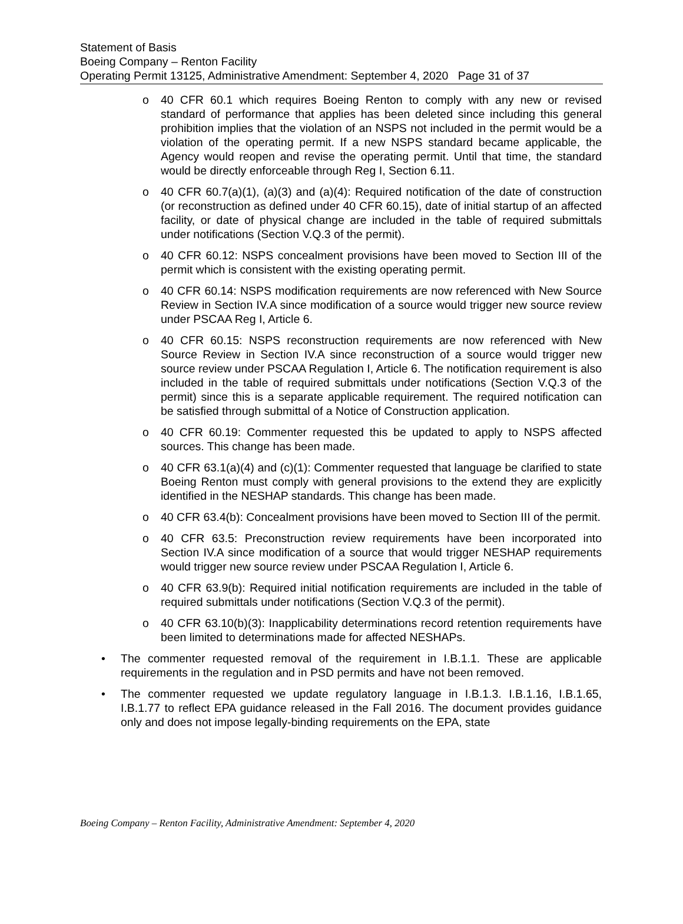Statement of Basis
Boeing Company – Renton Facility
Operating Permit 13125, Administrative Amendment: September 4, 2020 Page 31 of 37
o
40 CFR 60.1 which requires Boeing Renton to comply with any new or revised standard of performance that applies has been deleted since including this general prohibition implies that the violation of an NSPS not included in the permit would be a violation of the operating permit. If a new NSPS standard became applicable, the Agency would reopen and revise the operating permit. Until that time, the standard would be directly enforceable through Reg I, Section 6.11.
o
40 CFR 60.7(a)(1), (a)(3) and (a)(4): Required notification of the date of construction (or reconstruction as defined under 40 CFR 60.15), date of initial startup of an affected facility, or date of physical change are included in the table of required submittals under notifications (Section V.Q.3 of the permit).
o
40 CFR 60.12: NSPS concealment provisions have been moved to Section III of the permit which is consistent with the existing operating permit.
o
40 CFR 60.14: NSPS modification requirements are now referenced with New Source Review in Section IV.A since modification of a source would trigger new source review under PSCAA Reg I, Article 6.
o
40 CFR 60.15: NSPS reconstruction requirements are now referenced with New Source Review in Section IV.A since reconstruction of a source would trigger new source review under PSCAA Regulation I, Article 6. The notification requirement is also included in the table of required submittals under notifications (Section V.Q.3 of the permit) since this is a separate applicable requirement. The required notification can be satisfied through submittal of a Notice of Construction application.
o
40 CFR 60.19: Commenter requested this be updated to apply to NSPS affected sources. This change has been made.
o
40 CFR 63.1(a)(4) and (c)(1): Commenter requested that language be clarified to state Boeing Renton must comply with general provisions to the extend they are explicitly identified in the NESHAP standards. This change has been made.
o
40 CFR 63.4(b): Concealment provisions have been moved to Section III of the permit.
o
40 CFR 63.5: Preconstruction review requirements have been incorporated into Section IV.A since modification of a source that would trigger NESHAP requirements would trigger new source review under PSCAA Regulation I, Article 6.
o
40 CFR 63.9(b): Required initial notification requirements are included in the table of required submittals under notifications (Section V.Q.3 of the permit).
o
40 CFR 63.10(b)(3): Inapplicability determinations record retention requirements have been limited to determinations made for affected NESHAPs.
•
The commenter requested removal of the requirement in I.B.1.1. These are applicable requirements in the regulation and in PSD permits and have not been removed.
•
The commenter requested we update regulatory language in I.B.1.3. I.B.1.16, I.B.1.65, I.B.1.77 to reflect EPA guidance released in the Fall 2016. The document provides guidance only and does not impose legally-binding requirements on the EPA, state
Boeing Company – Renton Facility, Administrative Amendment: September 4, 2020